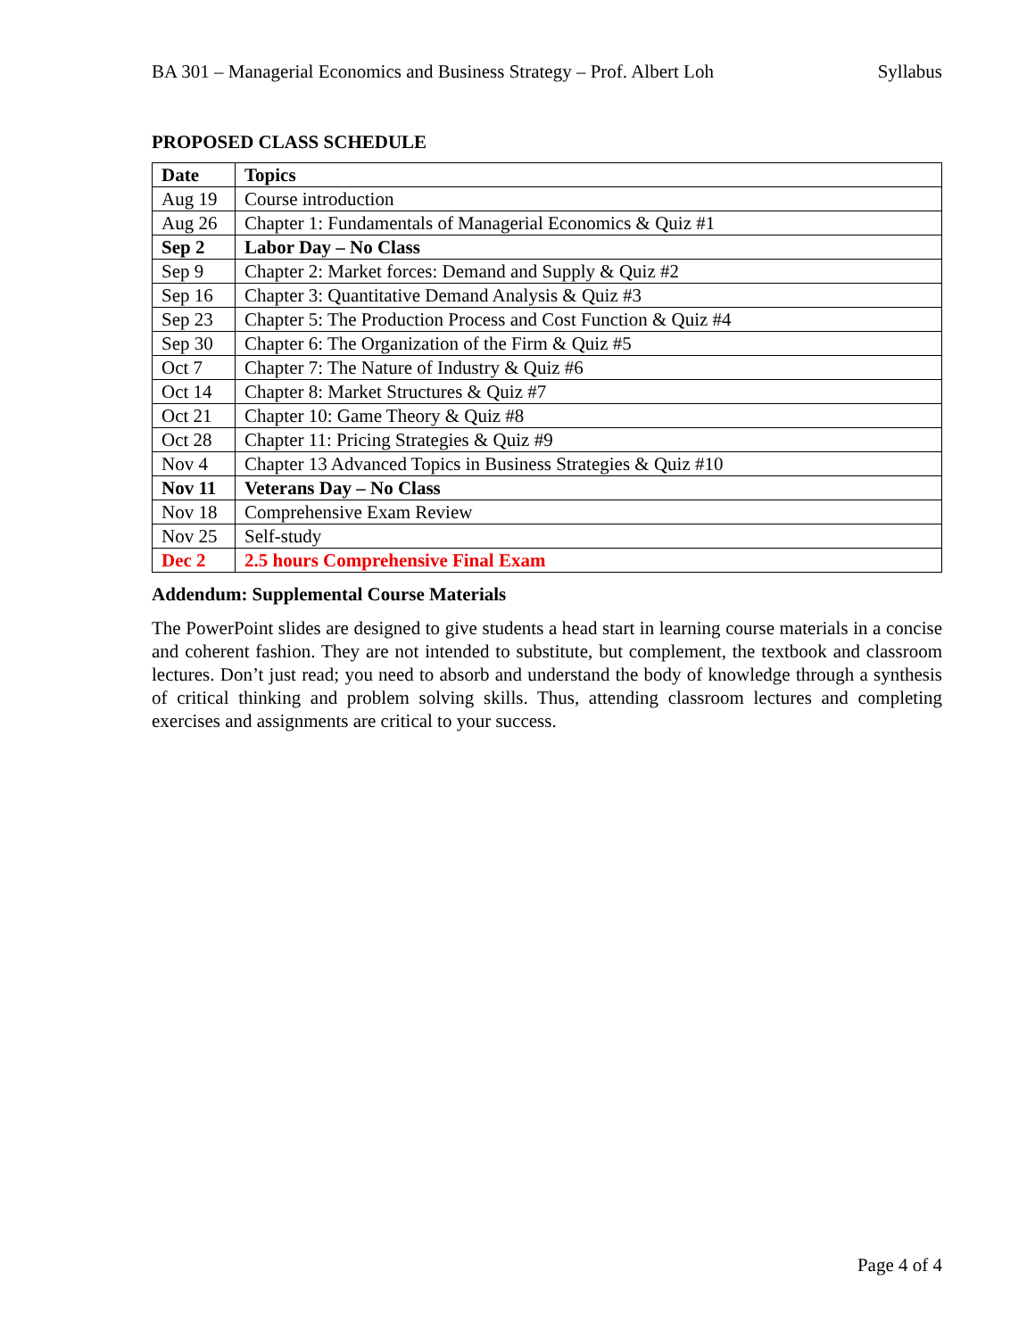BA 301 – Managerial Economics and Business Strategy – Prof. Albert Loh Syllabus
PROPOSED CLASS SCHEDULE
| Date | Topics |
| --- | --- |
| Aug 19 | Course introduction |
| Aug 26 | Chapter 1: Fundamentals of Managerial Economics & Quiz #1 |
| Sep 2 | Labor Day – No Class |
| Sep 9 | Chapter 2: Market forces: Demand and Supply & Quiz #2 |
| Sep 16 | Chapter 3: Quantitative Demand Analysis & Quiz #3 |
| Sep 23 | Chapter 5: The Production Process and Cost Function & Quiz #4 |
| Sep 30 | Chapter 6: The Organization of the Firm & Quiz #5 |
| Oct 7 | Chapter 7: The Nature of Industry & Quiz #6 |
| Oct 14 | Chapter 8: Market Structures & Quiz #7 |
| Oct 21 | Chapter 10: Game Theory & Quiz #8 |
| Oct 28 | Chapter 11: Pricing Strategies & Quiz #9 |
| Nov 4 | Chapter 13 Advanced Topics in Business Strategies & Quiz #10 |
| Nov 11 | Veterans Day – No Class |
| Nov 18 | Comprehensive Exam Review |
| Nov 25 | Self-study |
| Dec 2 | 2.5 hours Comprehensive Final Exam |
Addendum: Supplemental Course Materials
The PowerPoint slides are designed to give students a head start in learning course materials in a concise and coherent fashion. They are not intended to substitute, but complement, the textbook and classroom lectures. Don’t just read; you need to absorb and understand the body of knowledge through a synthesis of critical thinking and problem solving skills. Thus, attending classroom lectures and completing exercises and assignments are critical to your success.
Page 4 of 4